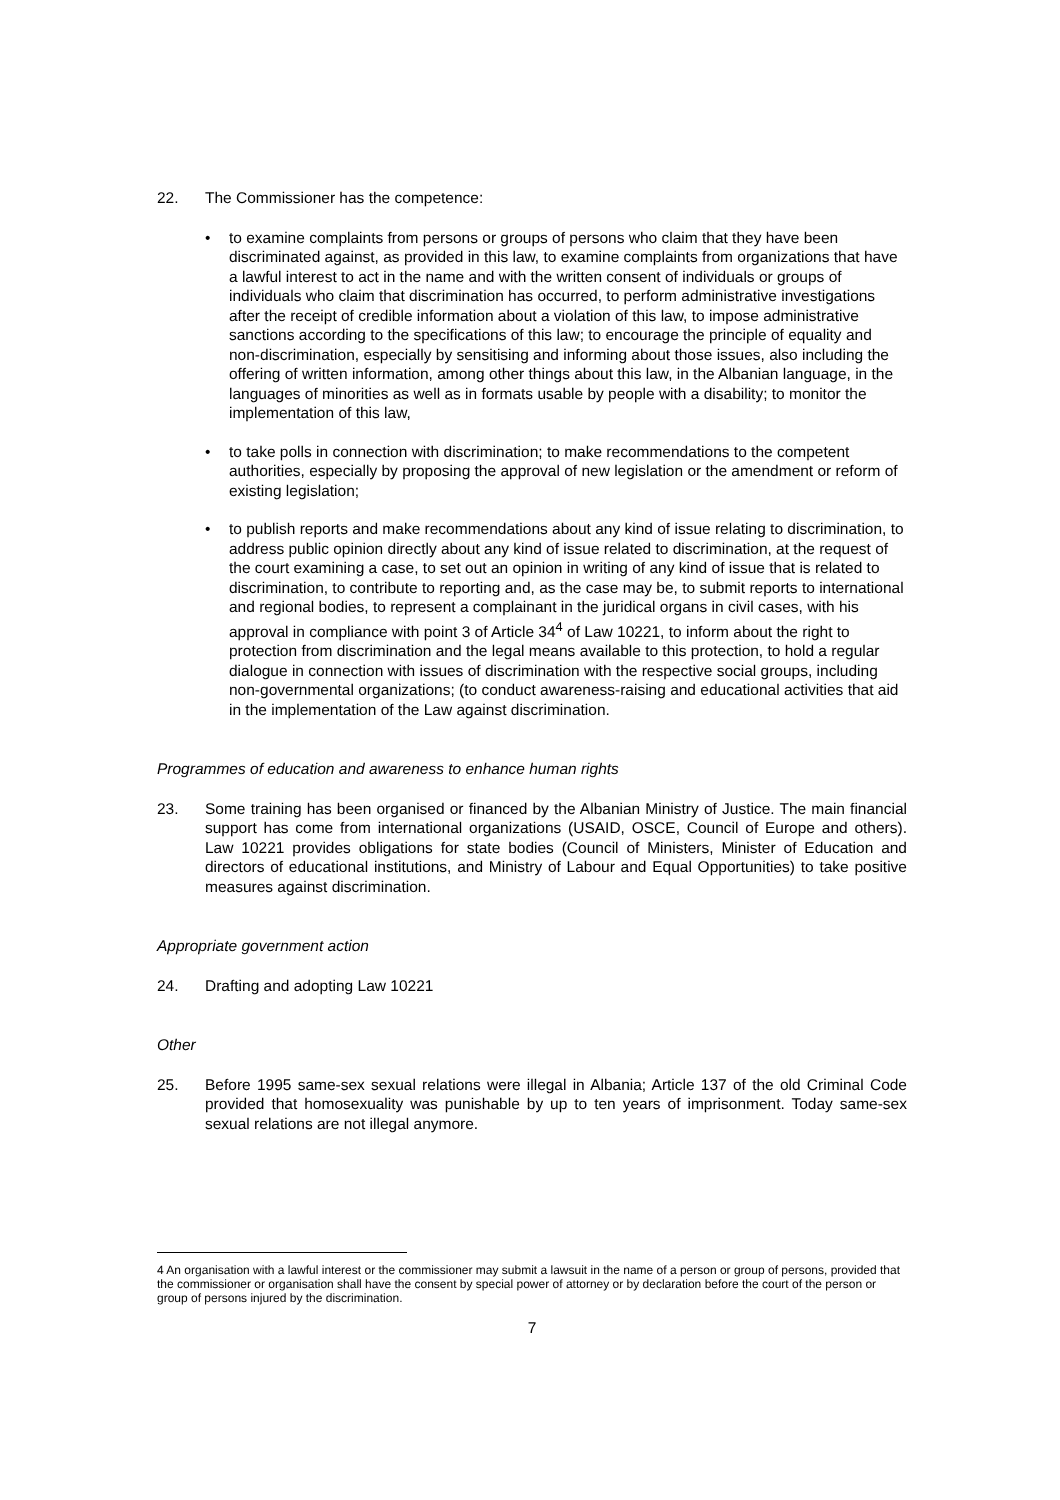22. The Commissioner has the competence:
• to examine complaints from persons or groups of persons who claim that they have been discriminated against, as provided in this law, to examine complaints from organizations that have a lawful interest to act in the name and with the written consent of individuals or groups of individuals who claim that discrimination has occurred, to perform administrative investigations after the receipt of credible information about a violation of this law, to impose administrative sanctions according to the specifications of this law; to encourage the principle of equality and non-discrimination, especially by sensitising and informing about those issues, also including the offering of written information, among other things about this law, in the Albanian language, in the languages of minorities as well as in formats usable by people with a disability; to monitor the implementation of this law,
• to take polls in connection with discrimination; to make recommendations to the competent authorities, especially by proposing the approval of new legislation or the amendment or reform of existing legislation;
• to publish reports and make recommendations about any kind of issue relating to discrimination, to address public opinion directly about any kind of issue related to discrimination, at the request of the court examining a case, to set out an opinion in writing of any kind of issue that is related to discrimination, to contribute to reporting and, as the case may be, to submit reports to international and regional bodies, to represent a complainant in the juridical organs in civil cases, with his approval in compliance with point 3 of Article 34<sup>4</sup> of Law 10221, to inform about the right to protection from discrimination and the legal means available to this protection, to hold a regular dialogue in connection with issues of discrimination with the respective social groups, including non-governmental organizations; (to conduct awareness-raising and educational activities that aid in the implementation of the Law against discrimination.
Programmes of education and awareness to enhance human rights
23. Some training has been organised or financed by the Albanian Ministry of Justice. The main financial support has come from international organizations (USAID, OSCE, Council of Europe and others). Law 10221 provides obligations for state bodies (Council of Ministers, Minister of Education and directors of educational institutions, and Ministry of Labour and Equal Opportunities) to take positive measures against discrimination.
Appropriate government action
24. Drafting and adopting Law 10221
Other
25. Before 1995 same-sex sexual relations were illegal in Albania; Article 137 of the old Criminal Code provided that homosexuality was punishable by up to ten years of imprisonment. Today same-sex sexual relations are not illegal anymore.
4 An organisation with a lawful interest or the commissioner may submit a lawsuit in the name of a person or group of persons, provided that the commissioner or organisation shall have the consent by special power of attorney or by declaration before the court of the person or group of persons injured by the discrimination.
7